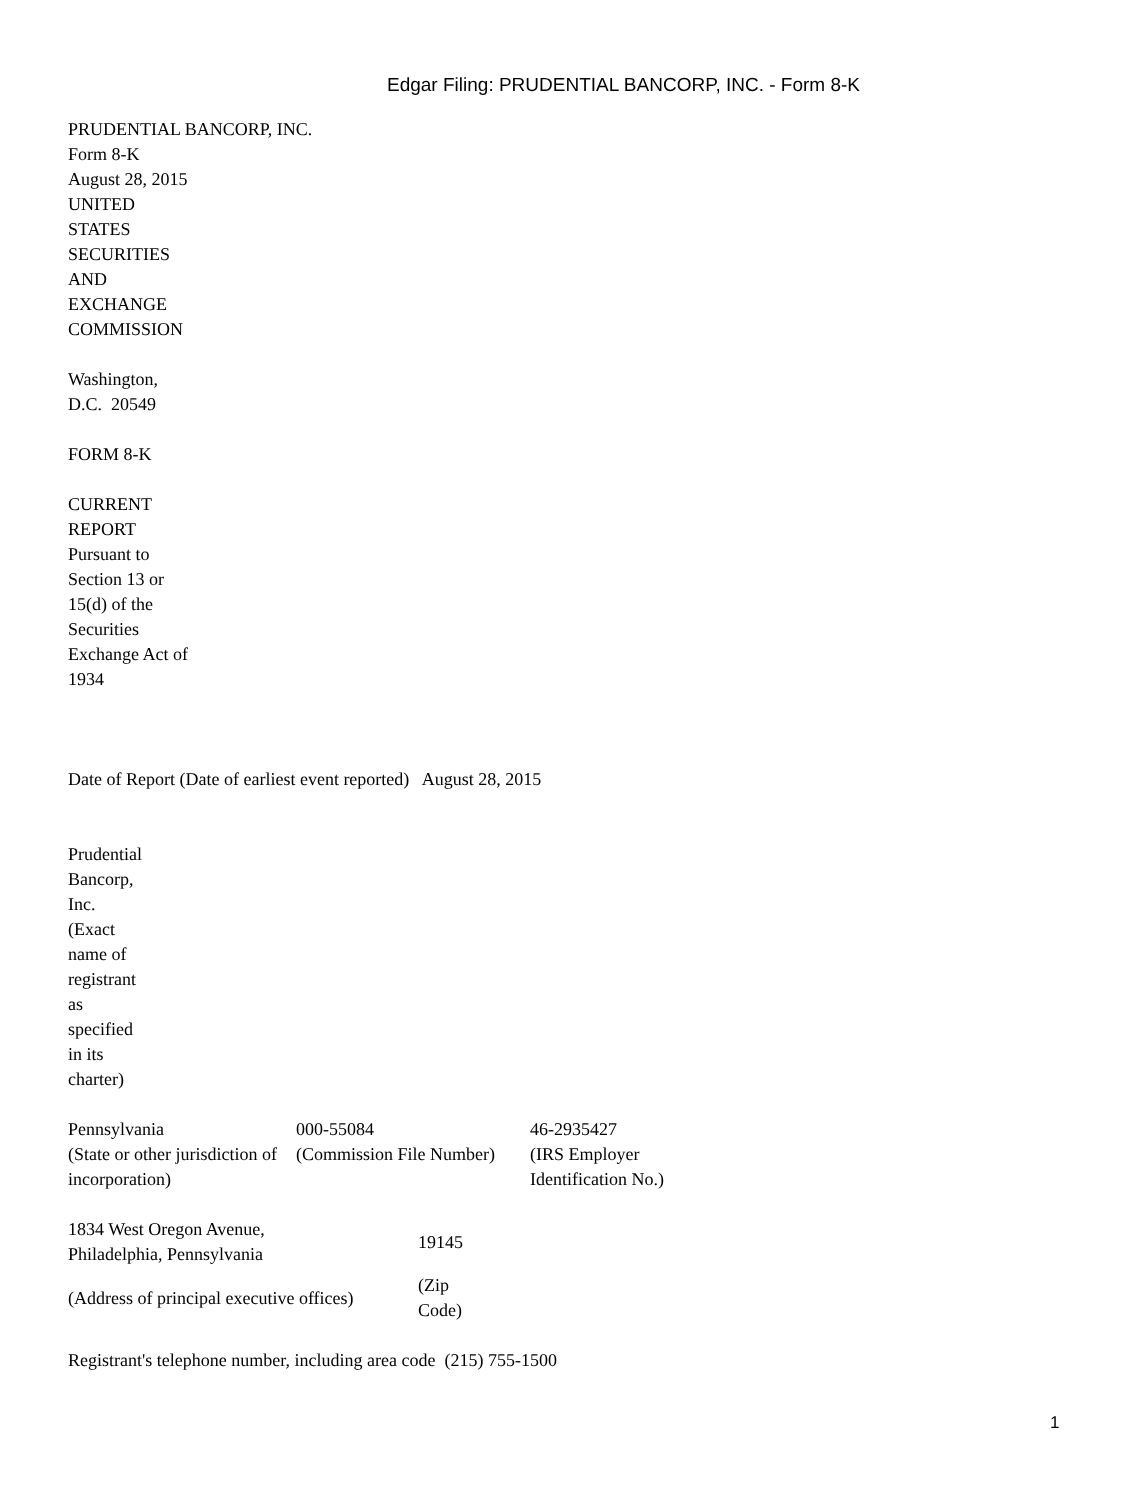Edgar Filing: PRUDENTIAL BANCORP, INC. - Form 8-K
PRUDENTIAL BANCORP, INC.
Form 8-K
August 28, 2015
UNITED
STATES
SECURITIES
AND
EXCHANGE
COMMISSION
Washington,
D.C. 20549
FORM 8-K
CURRENT
REPORT
Pursuant to
Section 13 or
15(d) of the
Securities
Exchange Act of
1934
Date of Report (Date of earliest event reported) August 28, 2015
Prudential
Bancorp,
Inc.
(Exact
name of
registrant
as
specified
in its
charter)
| Pennsylvania (State or other jurisdiction of incorporation) | 000-55084 (Commission File Number) | 46-2935427 (IRS Employer Identification No.) |
| 1834 West Oregon Avenue, Philadelphia, Pennsylvania | 19145 |
| (Address of principal executive offices) | (Zip Code) |
Registrant's telephone number, including area code (215) 755-1500
1